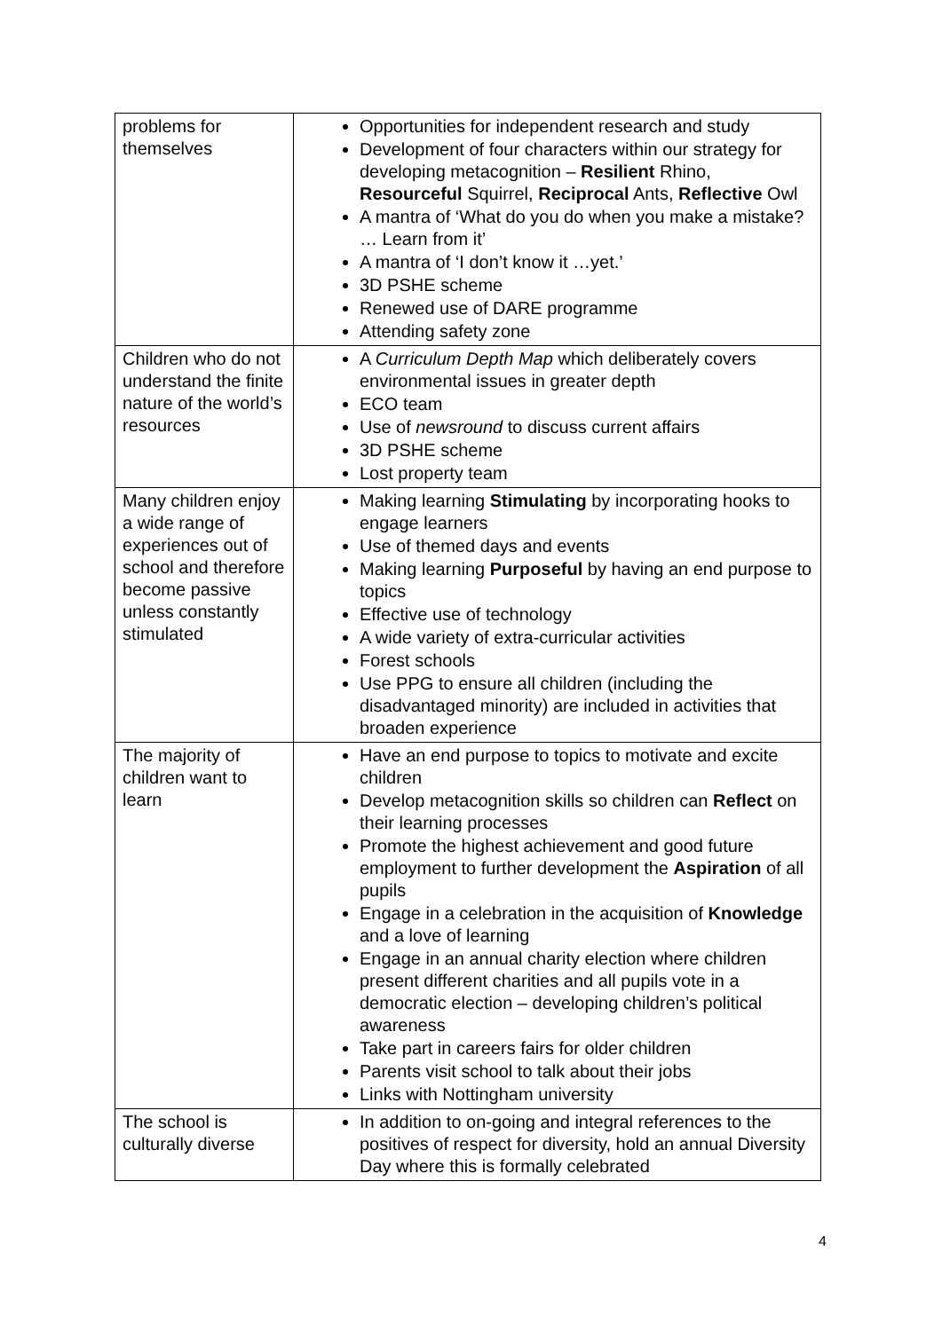| problems for themselves | Opportunities for independent research and study Development of four characters within our strategy for developing metacognition – Resilient Rhino, Resourceful Squirrel, Reciprocal Ants, Reflective Owl A mantra of ‘What do you do when you make a mistake? … Learn from it’ A mantra of ‘I don’t know it …yet.’ 3D PSHE scheme Renewed use of DARE programme Attending safety zone |
| Children who do not understand the finite nature of the world’s resources | A Curriculum Depth Map which deliberately covers environmental issues in greater depth ECO team Use of newsround to discuss current affairs 3D PSHE scheme Lost property team |
| Many children enjoy a wide range of experiences out of school and therefore become passive unless constantly stimulated | Making learning Stimulating by incorporating hooks to engage learners Use of themed days and events Making learning Purposeful by having an end purpose to topics Effective use of technology A wide variety of extra-curricular activities Forest schools Use PPG to ensure all children (including the disadvantaged minority) are included in activities that broaden experience |
| The majority of children want to learn | Have an end purpose to topics to motivate and excite children Develop metacognition skills so children can Reflect on their learning processes Promote the highest achievement and good future employment to further development the Aspiration of all pupils Engage in a celebration in the acquisition of Knowledge and a love of learning Engage in an annual charity election where children present different charities and all pupils vote in a democratic election – developing children’s political awareness Take part in careers fairs for older children Parents visit school to talk about their jobs Links with Nottingham university |
| The school is culturally diverse | In addition to on-going and integral references to the positives of respect for diversity, hold an annual Diversity Day where this is formally celebrated |
4